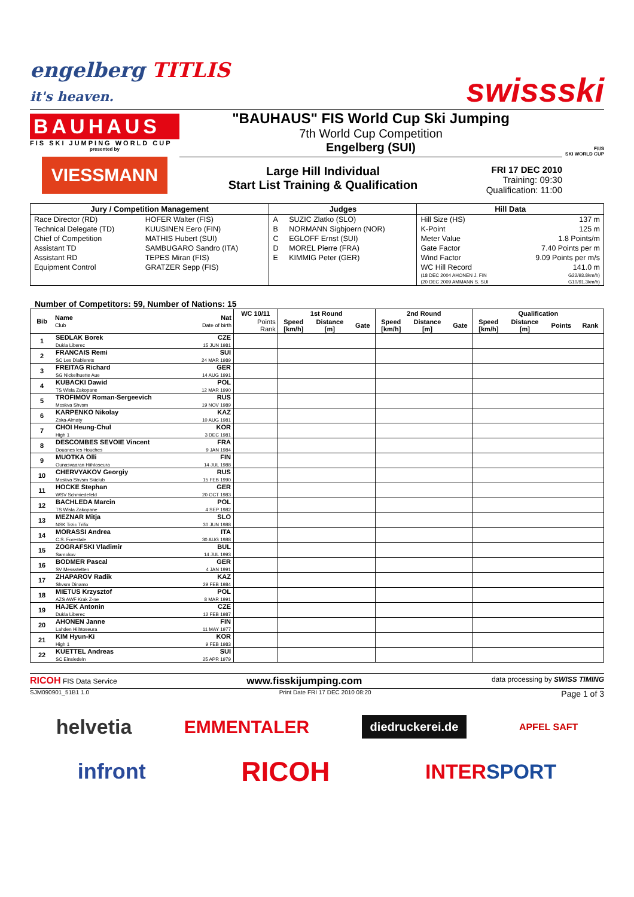engelberg TITLIS
it's heaven.
swissski
BAUHAUS
FIS SKI JUMPING WORLD CUP
presented by
VIESSMANN
"BAUHAUS" FIS World Cup Ski Jumping
7th World Cup Competition
Engelberg (SUI)
Large Hill Individual
Start List Training & Qualification
FRI 17 DEC 2010
Training: 09:30
Qualification: 11:00
F/I/S
SKI WORLD CUP
| Jury / Competition Management | | Judges | | Hill Data | |
| --- | --- | --- | --- | --- | --- |
| Race Director (RD) | HOFER Walter (FIS) | A | SUZIC Zlatko (SLO) | Hill Size (HS) | 137 m |
| Technical Delegate (TD) | KUUSINEN Eero (FIN) | B | NORMANN Sigbjoern (NOR) | K-Point | 125 m |
| Chief of Competition | MATHIS Hubert (SUI) | C | EGLOFF Ernst (SUI) | Meter Value | 1.8 Points/m |
| Assistant TD | SAMBUGARO Sandro (ITA) | D | MOREL Pierre (FRA) | Gate Factor | 7.40 Points per m |
| Assistant RD | TEPES Miran (FIS) | E | KIMMIG Peter (GER) | Wind Factor | 9.09 Points per m/s |
| Equipment Control | GRATZER Sepp (FIS) | | | WC Hill Record | 141.0 m |
| | | | | (18 DEC 2004 AHONEN J. FIN | G22/93.8km/h) |
| | | | | (20 DEC 2009 AMMANN S. SUI | G10/91.3km/h) |
Number of Competitors: 59, Number of Nations: 15
| Bib | Name Club | Nat Date of birth | WC 10/11 | 1st Round | | | 2nd Round | | | Qualification | | | |
| --- | --- | --- | --- | --- | --- | --- | --- | --- | --- | --- | --- | --- | --- |
| | | | Points Rank | Speed [km/h] | Distance [m] | Gate | Speed [km/h] | Distance [m] | Gate | Speed [km/h] | Distance [m] | Points | Rank |
| 1 | SEDLAK Borek Dukla Liberec | CZE 15 JUN 1981 | | | | | | | | | | | |
| 2 | FRANCAIS Remi SC Les Diablerets | SUI 24 MAR 1989 | | | | | | | | | | | |
| 3 | FREITAG Richard SG Nickelhuette Aue | GER 14 AUG 1991 | | | | | | | | | | | |
| 4 | KUBACKI Dawid TS Wisla Zakopane | POL 12 MAR 1990 | | | | | | | | | | | |
| 5 | TROFIMOV Roman-Sergeevich Moskva Shvsm | RUS 19 NOV 1989 | | | | | | | | | | | |
| 6 | KARPENKO Nikolay Zska-Almaty | KAZ 10 AUG 1981 | | | | | | | | | | | |
| 7 | CHOI Heung-Chul High 1 | KOR 3 DEC 1981 | | | | | | | | | | | |
| 8 | DESCOMBES SEVOIE Vincent Douanes les Houches | FRA 9 JAN 1984 | | | | | | | | | | | |
| 9 | MUOTKA Olli Ounasvaaran Hiihtoseura | FIN 14 JUL 1988 | | | | | | | | | | | |
| 10 | CHERVYAKOV Georgiy Moskva Shvsm Skiclub | RUS 15 FEB 1990 | | | | | | | | | | | |
| 11 | HOCKE Stephan WSV Schmiedefeld | GER 20 OCT 1983 | | | | | | | | | | | |
| 12 | BACHLEDA Marcin TS Wisla Zakopane | POL 4 SEP 1982 | | | | | | | | | | | |
| 13 | MEZNAR Mitja NSK Trzic Trifix | SLO 30 JUN 1988 | | | | | | | | | | | |
| 14 | MORASSI Andrea C.S. Forestale | ITA 30 AUG 1988 | | | | | | | | | | | |
| 15 | ZOGRAFSKI Vladimir Samokov | BUL 14 JUL 1993 | | | | | | | | | | | |
| 16 | BODMER Pascal SV Messstetten | GER 4 JAN 1991 | | | | | | | | | | | |
| 17 | ZHAPAROV Radik Shvsm Dinamo | KAZ 29 FEB 1984 | | | | | | | | | | | |
| 18 | MIETUS Krzysztof AZS AWF Krak Z-ne | POL 8 MAR 1991 | | | | | | | | | | | |
| 19 | HAJEK Antonin Dukla Liberec | CZE 12 FEB 1987 | | | | | | | | | | | |
| 20 | AHONEN Janne Lahden Hiihtoseura | FIN 11 MAY 1977 | | | | | | | | | | | |
| 21 | KIM Hyun-Ki High 1 | KOR 9 FEB 1983 | | | | | | | | | | | |
| 22 | KUETTEL Andreas SC Einsiedeln | SUI 25 APR 1979 | | | | | | | | | | | |
RICOH FIS Data Service www.fisskijumping.com data processing by SWISS TIMING
SJM090901_51B1 1.0 Print Date FRI 17 DEC 2010 08:20 Page 1 of 3
helvetia EMMENTALER diedruckerei.de APFEL SAFT
infront RICOH INTERSPORT